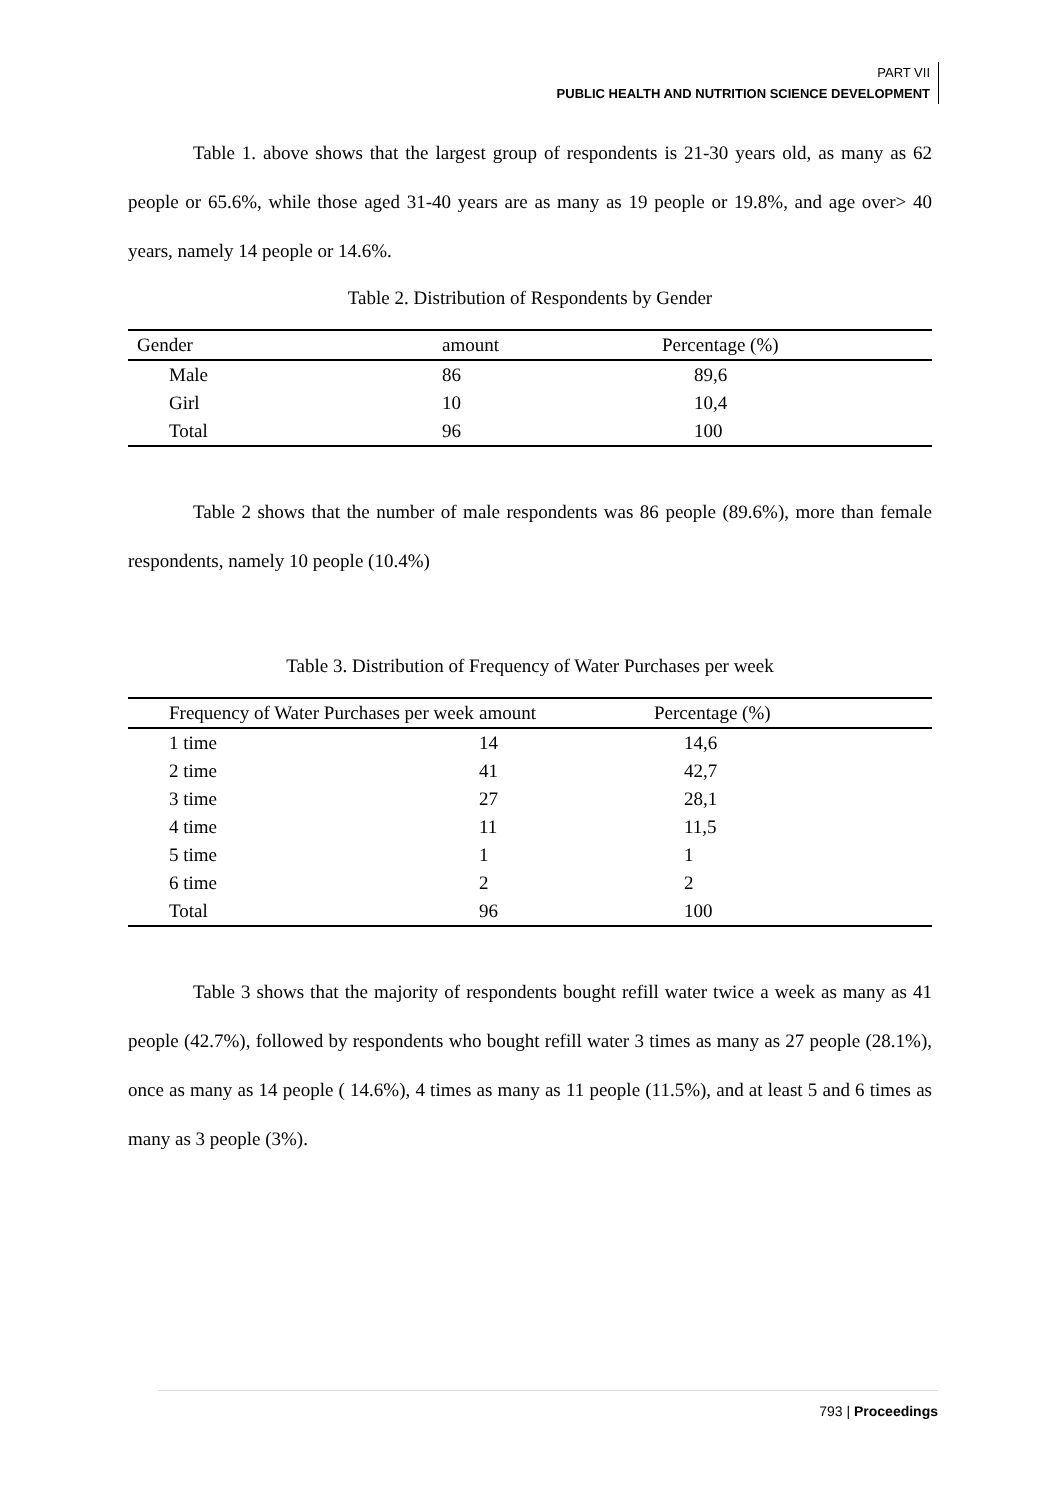PART VII
PUBLIC HEALTH AND NUTRITION SCIENCE DEVELOPMENT
Table 1. above shows that the largest group of respondents is 21-30 years old, as many as 62 people or 65.6%, while those aged 31-40 years are as many as 19 people or 19.8%, and age over> 40 years, namely 14 people or 14.6%.
Table 2. Distribution of Respondents by Gender
| Gender | amount | Percentage (%) |
| --- | --- | --- |
| Male | 86 | 89,6 |
| Girl | 10 | 10,4 |
| Total | 96 | 100 |
Table 2 shows that the number of male respondents was 86 people (89.6%), more than female respondents, namely 10 people (10.4%)
Table 3. Distribution of Frequency of Water Purchases per week
| Frequency of Water Purchases per week | amount | Percentage (%) |
| --- | --- | --- |
| 1 time | 14 | 14,6 |
| 2 time | 41 | 42,7 |
| 3 time | 27 | 28,1 |
| 4 time | 11 | 11,5 |
| 5 time | 1 | 1 |
| 6 time | 2 | 2 |
| Total | 96 | 100 |
Table 3 shows that the majority of respondents bought refill water twice a week as many as 41 people (42.7%), followed by respondents who bought refill water 3 times as many as 27 people (28.1%), once as many as 14 people ( 14.6%), 4 times as many as 11 people (11.5%), and at least 5 and 6 times as many as 3 people (3%).
793 | Proceedings